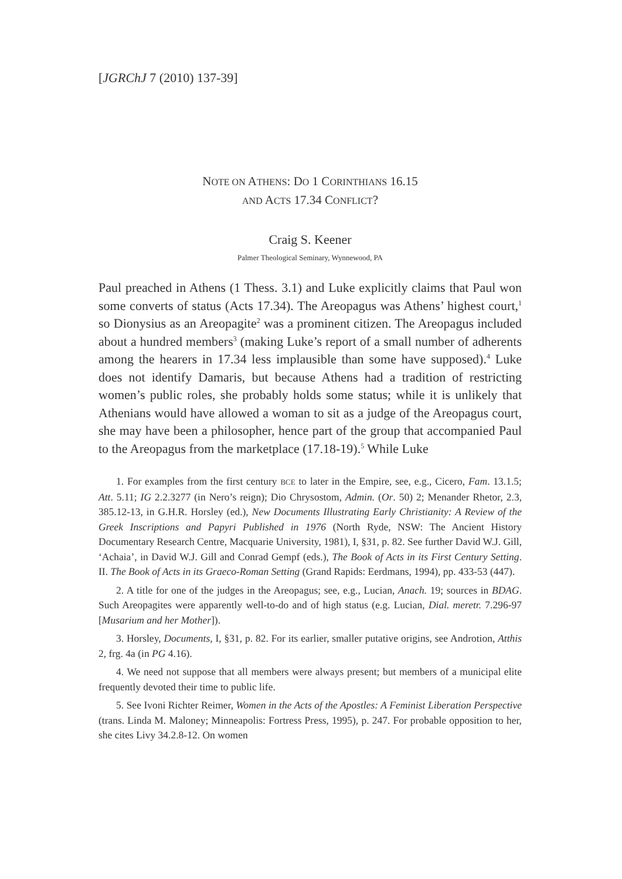[JGRChJ 7 (2010) 137-39]
NOTE ON ATHENS: DO 1 CORINTHIANS 16.15
AND ACTS 17.34 CONFLICT?
Craig S. Keener
Palmer Theological Seminary, Wynnewood, PA
Paul preached in Athens (1 Thess. 3.1) and Luke explicitly claims that Paul won some converts of status (Acts 17.34). The Areopagus was Athens’ highest court,<sup>1</sup> so Dionysius as an Areopagite<sup>2</sup> was a prominent citizen. The Areopagus included about a hundred members<sup>3</sup> (making Luke’s report of a small number of adherents among the hearers in 17.34 less implausible than some have supposed).<sup>4</sup> Luke does not identify Damaris, but because Athens had a tradition of restricting women’s public roles, she probably holds some status; while it is unlikely that Athenians would have allowed a woman to sit as a judge of the Areopagus court, she may have been a philosopher, hence part of the group that accompanied Paul to the Areopagus from the marketplace (17.18-19).<sup>5</sup> While Luke
1. For examples from the first century BCE to later in the Empire, see, e.g., Cicero, Fam. 13.1.5; Att. 5.11; IG 2.2.3277 (in Nero’s reign); Dio Chrysostom, Admin. (Or. 50) 2; Menander Rhetor, 2.3, 385.12-13, in G.H.R. Horsley (ed.), New Documents Illustrating Early Christianity: A Review of the Greek Inscriptions and Papyri Published in 1976 (North Ryde, NSW: The Ancient History Documentary Research Centre, Macquarie University, 1981), I, §31, p. 82. See further David W.J. Gill, ‘Achaia’, in David W.J. Gill and Conrad Gempf (eds.), The Book of Acts in its First Century Setting. II. The Book of Acts in its Graeco-Roman Setting (Grand Rapids: Eerdmans, 1994), pp. 433-53 (447).
2. A title for one of the judges in the Areopagus; see, e.g., Lucian, Anach. 19; sources in BDAG. Such Areopagites were apparently well-to-do and of high status (e.g. Lucian, Dial. meretr. 7.296-97 [Musarium and her Mother]).
3. Horsley, Documents, I, §31, p. 82. For its earlier, smaller putative origins, see Androtion, Atthis 2, frg. 4a (in PG 4.16).
4. We need not suppose that all members were always present; but members of a municipal elite frequently devoted their time to public life.
5. See Ivoni Richter Reimer, Women in the Acts of the Apostles: A Feminist Liberation Perspective (trans. Linda M. Maloney; Minneapolis: Fortress Press, 1995), p. 247. For probable opposition to her, she cites Livy 34.2.8-12. On women